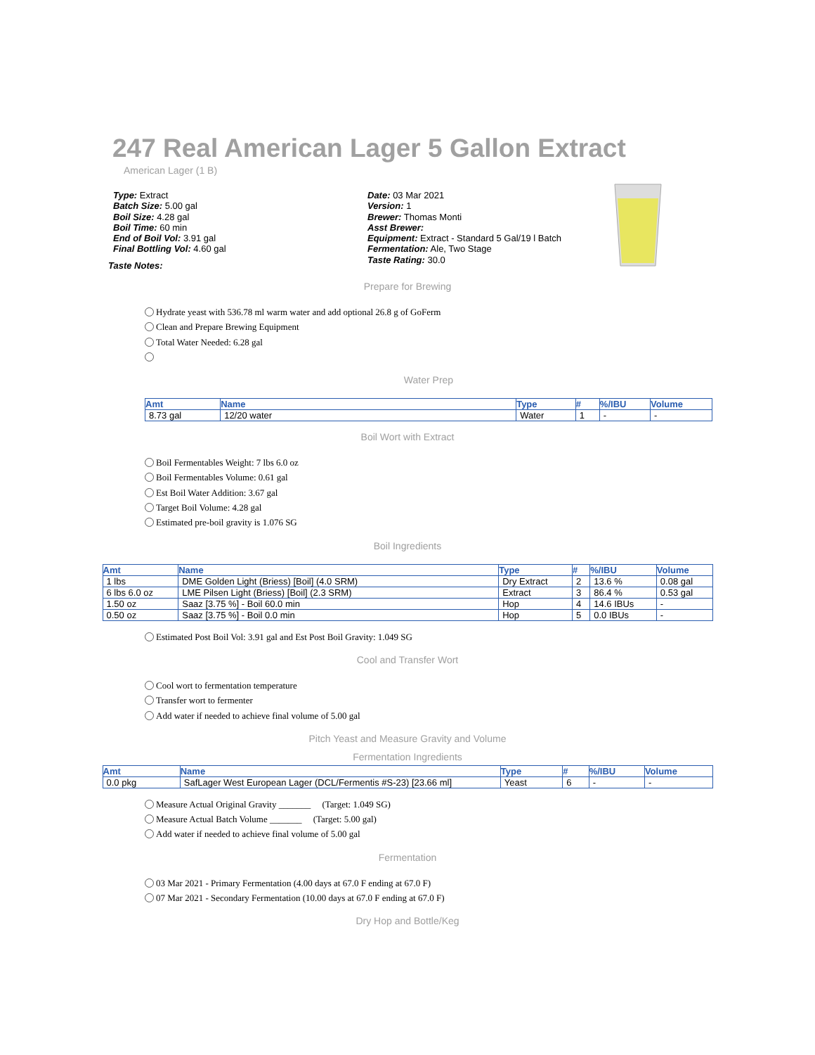247 Real American Lager 5 Gallon Extract
American Lager (1 B)
Type: Extract
Batch Size: 5.00 gal
Boil Size: 4.28 gal
Boil Time: 60 min
End of Boil Vol: 3.91 gal
Final Bottling Vol: 4.60 gal
Date: 03 Mar 2021
Version: 1
Brewer: Thomas Monti
Asst Brewer:
Equipment: Extract - Standard 5 Gal/19 l Batch
Fermentation: Ale, Two Stage
Taste Rating: 30.0
Taste Notes:
Prepare for Brewing
Hydrate yeast with 536.78 ml warm water and add optional 26.8 g of GoFerm
Clean and Prepare Brewing Equipment
Total Water Needed: 6.28 gal
Water Prep
| Amt | Name | Type | # | %/IBU | Volume |
| --- | --- | --- | --- | --- | --- |
| 8.73 gal | 12/20 water | Water | 1 | - | - |
Boil Wort with Extract
Boil Fermentables Weight: 7 lbs 6.0 oz
Boil Fermentables Volume: 0.61 gal
Est Boil Water Addition: 3.67 gal
Target Boil Volume: 4.28 gal
Estimated pre-boil gravity is 1.076 SG
Boil Ingredients
| Amt | Name | Type | # | %/IBU | Volume |
| --- | --- | --- | --- | --- | --- |
| 1 lbs | DME Golden Light (Briess) [Boil] (4.0 SRM) | Dry Extract | 2 | 13.6 % | 0.08 gal |
| 6 lbs 6.0 oz | LME Pilsen Light (Briess) [Boil] (2.3 SRM) | Extract | 3 | 86.4 % | 0.53 gal |
| 1.50 oz | Saaz [3.75 %] - Boil 60.0 min | Hop | 4 | 14.6 IBUs | - |
| 0.50 oz | Saaz [3.75 %] - Boil 0.0 min | Hop | 5 | 0.0 IBUs | - |
Estimated Post Boil Vol: 3.91 gal and Est Post Boil Gravity: 1.049 SG
Cool and Transfer Wort
Cool wort to fermentation temperature
Transfer wort to fermenter
Add water if needed to achieve final volume of 5.00 gal
Pitch Yeast and Measure Gravity and Volume
Fermentation Ingredients
| Amt | Name | Type | # | %/IBU | Volume |
| --- | --- | --- | --- | --- | --- |
| 0.0 pkg | SafLager West European Lager (DCL/Fermentis #S-23) [23.66 ml] | Yeast | 6 | - | - |
Measure Actual Original Gravity _______ (Target: 1.049 SG)
Measure Actual Batch Volume _______ (Target: 5.00 gal)
Add water if needed to achieve final volume of 5.00 gal
Fermentation
03 Mar 2021 - Primary Fermentation (4.00 days at 67.0 F ending at 67.0 F)
07 Mar 2021 - Secondary Fermentation (10.00 days at 67.0 F ending at 67.0 F)
Dry Hop and Bottle/Keg